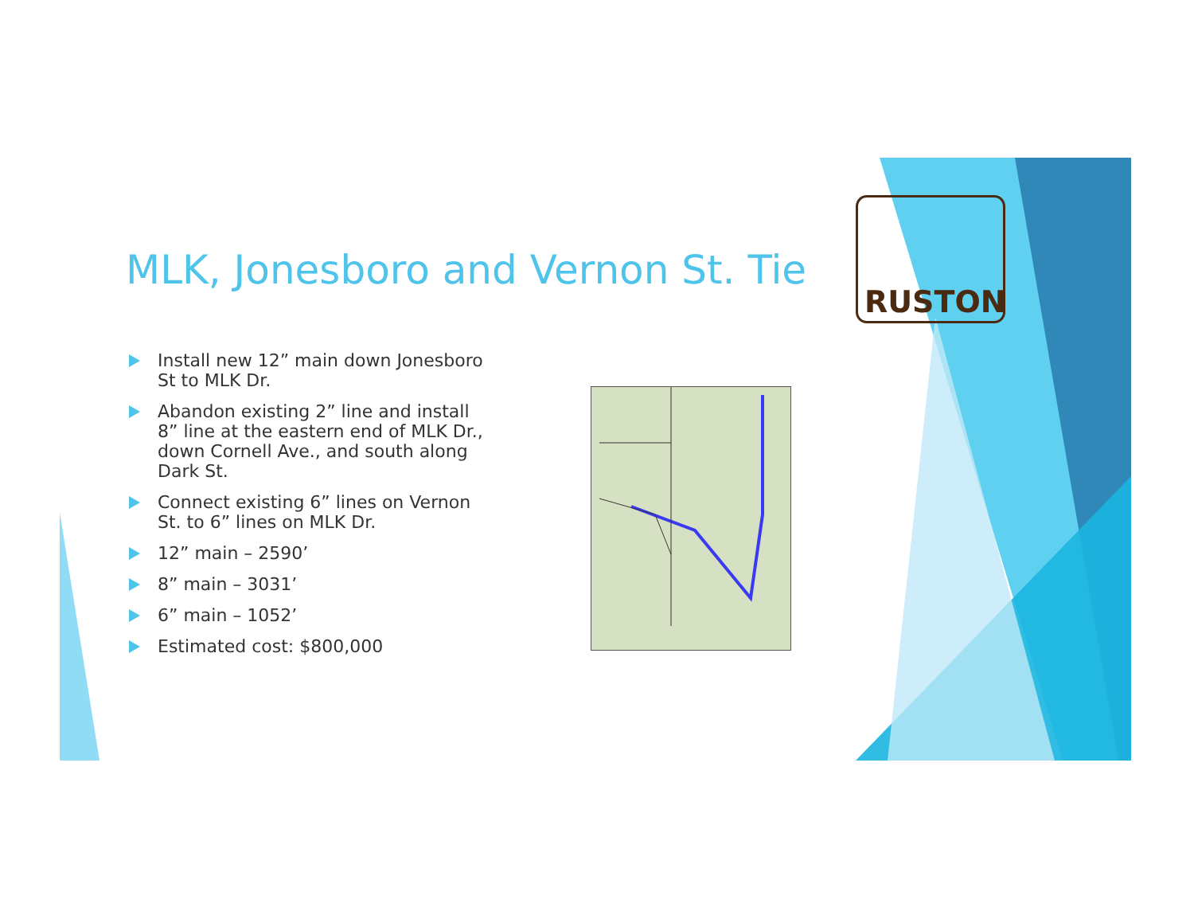MLK, Jonesboro and Vernon St. Tie
Install new 12” main down Jonesboro St to MLK Dr.
Abandon existing 2” line and install 8” line at the eastern end of MLK Dr., down Cornell Ave., and south along Dark St.
Connect existing 6” lines on Vernon St. to 6” lines on MLK Dr.
12” main – 2590’
8” main – 3031’
6” main – 1052’
Estimated cost: $800,000
RUSTON